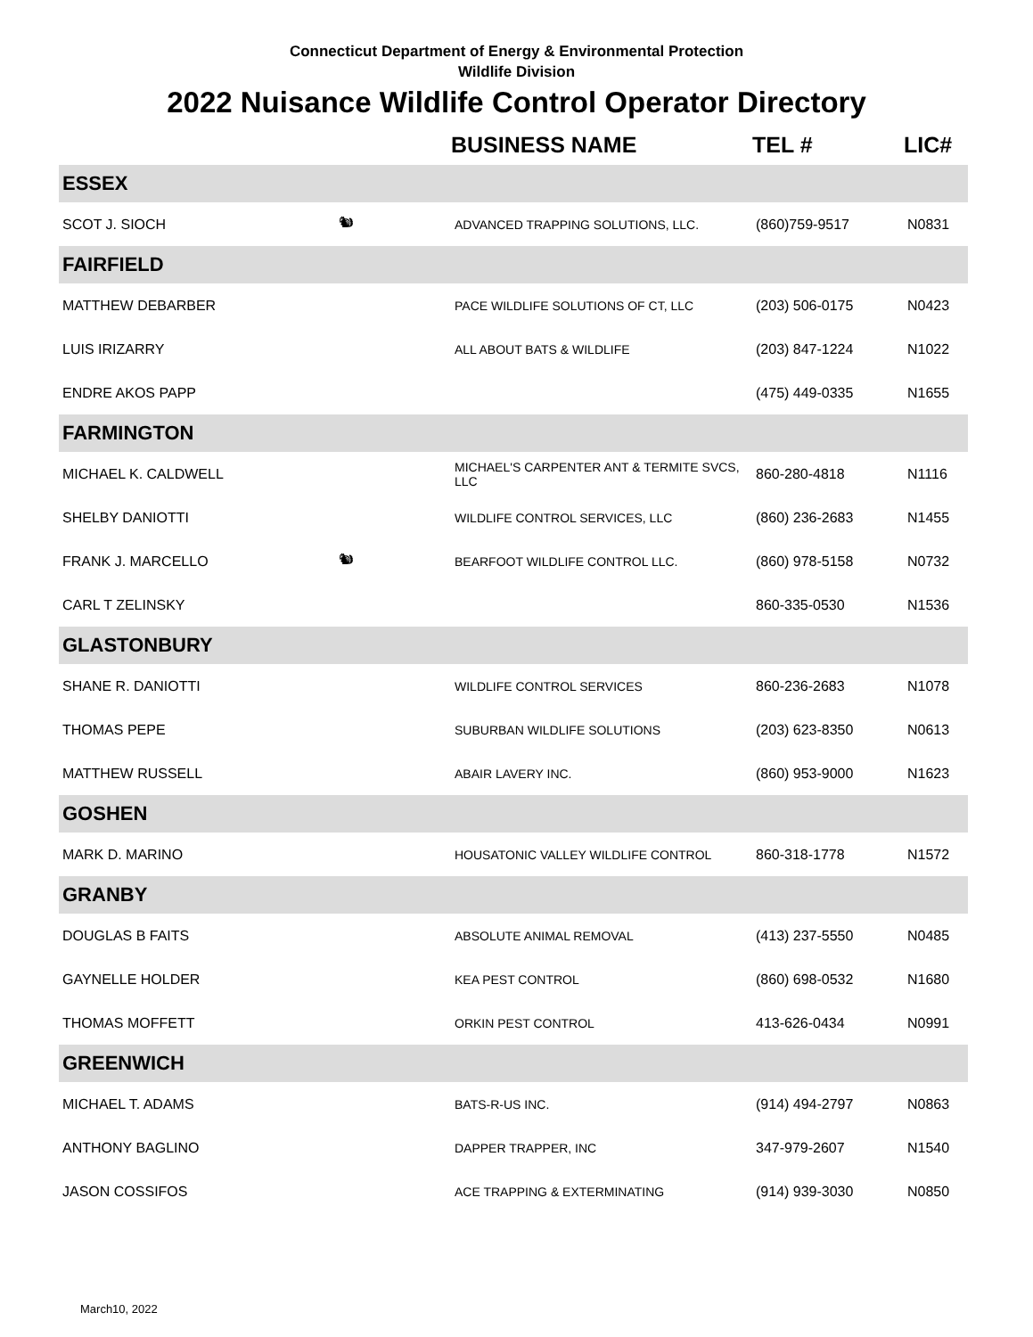Connecticut Department of Energy & Environmental Protection
Wildlife Division
2022 Nuisance Wildlife Control Operator Directory
| | | BUSINESS NAME | TEL # | LIC# |
| --- | --- | --- | --- | --- |
| ESSEX | | | | |
| SCOT J. SIOCH | 🐿 | ADVANCED TRAPPING SOLUTIONS, LLC. | (860)759-9517 | N0831 |
| FAIRFIELD | | | | |
| MATTHEW DEBARBER | | PACE WILDLIFE SOLUTIONS OF CT, LLC | (203) 506-0175 | N0423 |
| LUIS IRIZARRY | | ALL ABOUT BATS & WILDLIFE | (203) 847-1224 | N1022 |
| ENDRE AKOS PAPP | | | (475) 449-0335 | N1655 |
| FARMINGTON | | | | |
| MICHAEL K. CALDWELL | | MICHAEL'S CARPENTER ANT & TERMITE SVCS, LLC | 860-280-4818 | N1116 |
| SHELBY DANIOTTI | | WILDLIFE CONTROL SERVICES, LLC | (860) 236-2683 | N1455 |
| FRANK J. MARCELLO | 🐿 | BEARFOOT WILDLIFE CONTROL LLC. | (860) 978-5158 | N0732 |
| CARL T ZELINSKY | | | 860-335-0530 | N1536 |
| GLASTONBURY | | | | |
| SHANE R. DANIOTTI | | WILDLIFE CONTROL SERVICES | 860-236-2683 | N1078 |
| THOMAS PEPE | | SUBURBAN WILDLIFE SOLUTIONS | (203) 623-8350 | N0613 |
| MATTHEW RUSSELL | | ABAIR LAVERY INC. | (860) 953-9000 | N1623 |
| GOSHEN | | | | |
| MARK D. MARINO | | HOUSATONIC VALLEY WILDLIFE CONTROL | 860-318-1778 | N1572 |
| GRANBY | | | | |
| DOUGLAS B FAITS | | ABSOLUTE ANIMAL REMOVAL | (413) 237-5550 | N0485 |
| GAYNELLE HOLDER | | KEA PEST CONTROL | (860) 698-0532 | N1680 |
| THOMAS MOFFETT | | ORKIN PEST CONTROL | 413-626-0434 | N0991 |
| GREENWICH | | | | |
| MICHAEL T. ADAMS | | BATS-R-US INC. | (914) 494-2797 | N0863 |
| ANTHONY BAGLINO | | DAPPER TRAPPER, INC | 347-979-2607 | N1540 |
| JASON COSSIFOS | | ACE TRAPPING & EXTERMINATING | (914) 939-3030 | N0850 |
March10, 2022